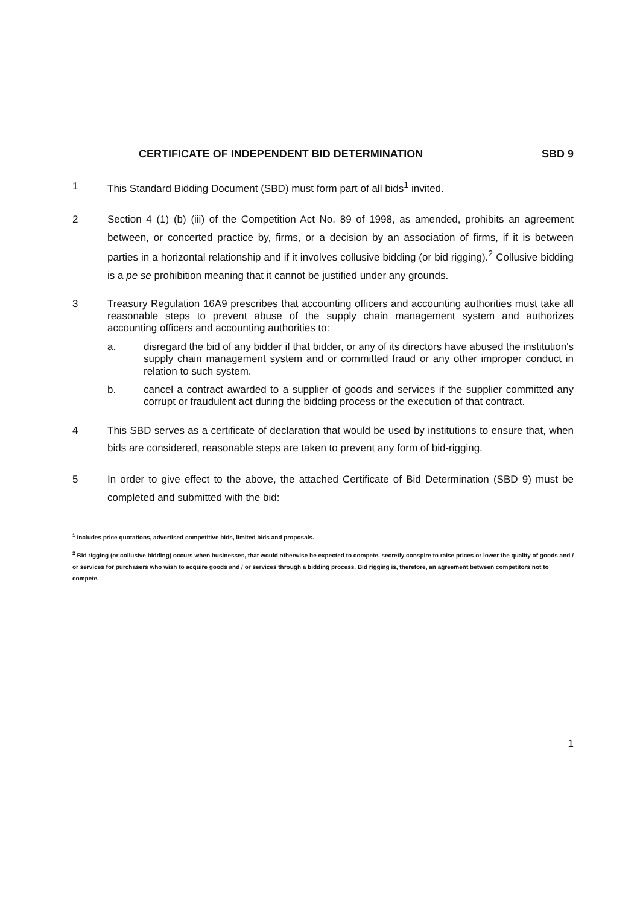CERTIFICATE OF INDEPENDENT BID DETERMINATION
SBD 9
1 This Standard Bidding Document (SBD) must form part of all bids<sup>1</sup> invited.
2 Section 4 (1) (b) (iii) of the Competition Act No. 89 of 1998, as amended, prohibits an agreement between, or concerted practice by, firms, or a decision by an association of firms, if it is between parties in a horizontal relationship and if it involves collusive bidding (or bid rigging).<sup>2</sup> Collusive bidding is a pe se prohibition meaning that it cannot be justified under any grounds.
3 Treasury Regulation 16A9 prescribes that accounting officers and accounting authorities must take all reasonable steps to prevent abuse of the supply chain management system and authorizes accounting officers and accounting authorities to:
a. disregard the bid of any bidder if that bidder, or any of its directors have abused the institution's supply chain management system and or committed fraud or any other improper conduct in relation to such system.
b. cancel a contract awarded to a supplier of goods and services if the supplier committed any corrupt or fraudulent act during the bidding process or the execution of that contract.
4 This SBD serves as a certificate of declaration that would be used by institutions to ensure that, when bids are considered, reasonable steps are taken to prevent any form of bid-rigging.
5 In order to give effect to the above, the attached Certificate of Bid Determination (SBD 9) must be completed and submitted with the bid:
<sup>1</sup> Includes price quotations, advertised competitive bids, limited bids and proposals.
<sup>2</sup> Bid rigging (or collusive bidding) occurs when businesses, that would otherwise be expected to compete, secretly conspire to raise prices or lower the quality of goods and / or services for purchasers who wish to acquire goods and / or services through a bidding process. Bid rigging is, therefore, an agreement between competitors not to compete.
1